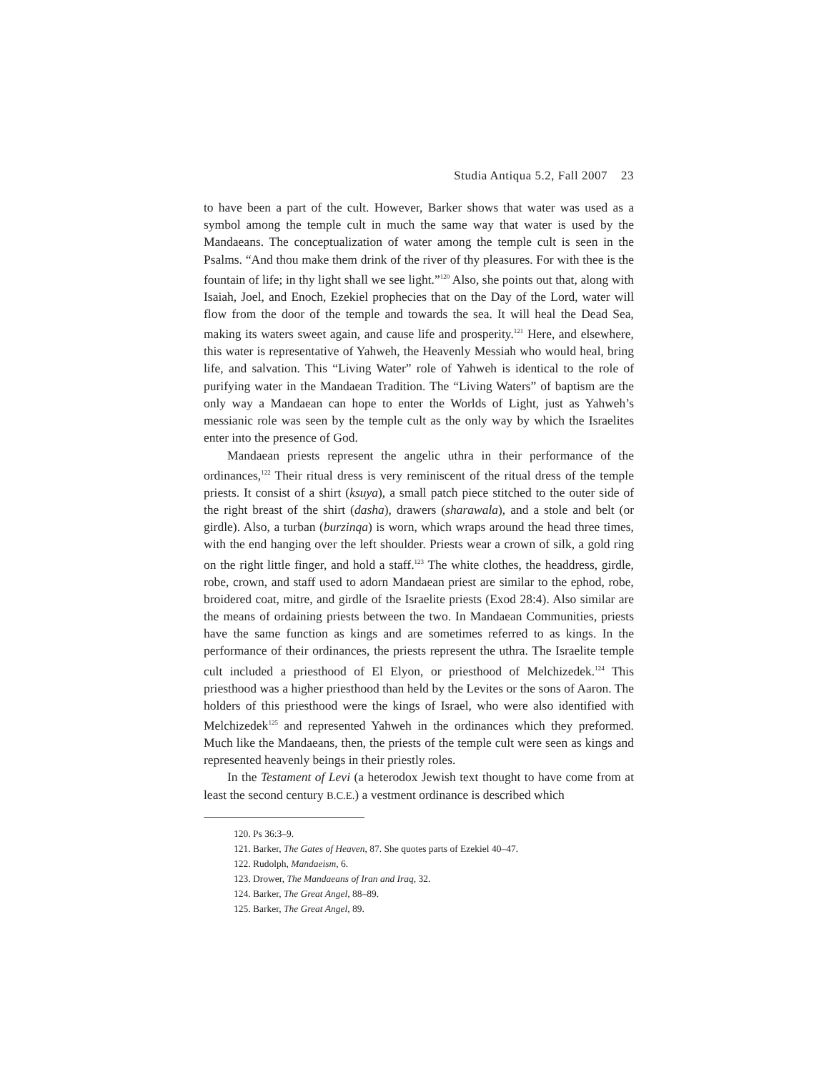Studia Antiqua 5.2, Fall 2007 23
to have been a part of the cult. However, Barker shows that water was used as a symbol among the temple cult in much the same way that water is used by the Mandaeans. The conceptualization of water among the temple cult is seen in the Psalms. “And thou make them drink of the river of thy pleasures. For with thee is the fountain of life; in thy light shall we see light.”<sup>120</sup> Also, she points out that, along with Isaiah, Joel, and Enoch, Ezekiel prophecies that on the Day of the Lord, water will flow from the door of the temple and towards the sea. It will heal the Dead Sea, making its waters sweet again, and cause life and prosperity.<sup>121</sup> Here, and elsewhere, this water is representative of Yahweh, the Heavenly Messiah who would heal, bring life, and salvation. This “Living Water” role of Yahweh is identical to the role of purifying water in the Mandaean Tradition. The “Living Waters” of baptism are the only way a Mandaean can hope to enter the Worlds of Light, just as Yahweh’s messianic role was seen by the temple cult as the only way by which the Israelites enter into the presence of God.
Mandaean priests represent the angelic uthra in their performance of the ordinances,<sup>122</sup> Their ritual dress is very reminiscent of the ritual dress of the temple priests. It consist of a shirt (ksuya), a small patch piece stitched to the outer side of the right breast of the shirt (dasha), drawers (sharawala), and a stole and belt (or girdle). Also, a turban (burzinqa) is worn, which wraps around the head three times, with the end hanging over the left shoulder. Priests wear a crown of silk, a gold ring on the right little finger, and hold a staff.<sup>123</sup> The white clothes, the headdress, girdle, robe, crown, and staff used to adorn Mandaean priest are similar to the ephod, robe, broidered coat, mitre, and girdle of the Israelite priests (Exod 28:4). Also similar are the means of ordaining priests between the two. In Mandaean Communities, priests have the same function as kings and are sometimes referred to as kings. In the performance of their ordinances, the priests represent the uthra. The Israelite temple cult included a priesthood of El Elyon, or priesthood of Melchizedek.<sup>124</sup> This priesthood was a higher priesthood than held by the Levites or the sons of Aaron. The holders of this priesthood were the kings of Israel, who were also identified with Melchizedek<sup>125</sup> and represented Yahweh in the ordinances which they preformed. Much like the Mandaeans, then, the priests of the temple cult were seen as kings and represented heavenly beings in their priestly roles.
In the Testament of Levi (a heterodox Jewish text thought to have come from at least the second century B.C.E.) a vestment ordinance is described which
120. Ps 36:3–9.
121. Barker, The Gates of Heaven, 87. She quotes parts of Ezekiel 40–47.
122. Rudolph, Mandaeism, 6.
123. Drower, The Mandaeans of Iran and Iraq, 32.
124. Barker, The Great Angel, 88–89.
125. Barker, The Great Angel, 89.